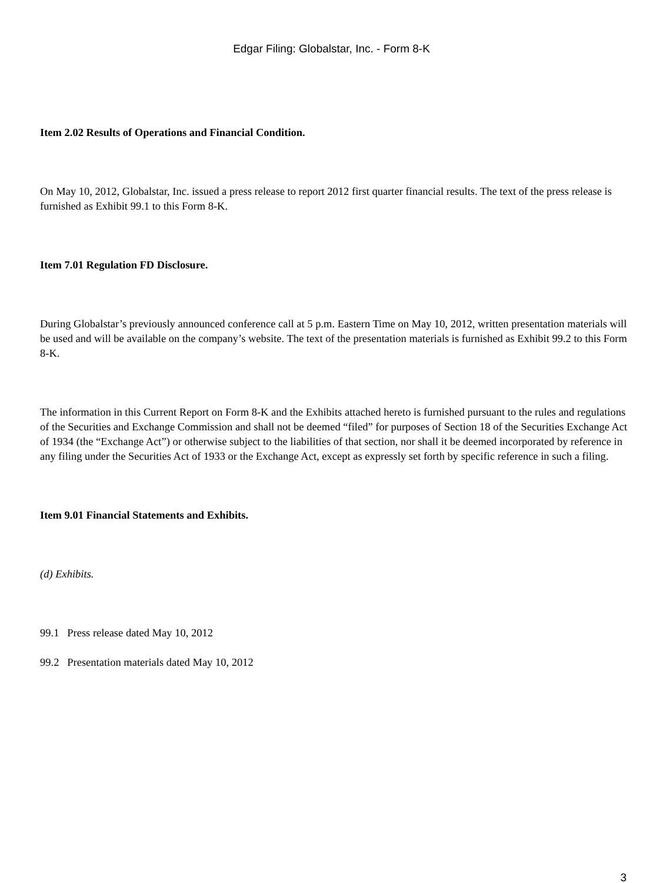Edgar Filing: Globalstar, Inc. - Form 8-K
Item 2.02 Results of Operations and Financial Condition.
On May 10, 2012, Globalstar, Inc. issued a press release to report 2012 first quarter financial results. The text of the press release is furnished as Exhibit 99.1 to this Form 8-K.
Item 7.01 Regulation FD Disclosure.
During Globalstar’s previously announced conference call at 5 p.m. Eastern Time on May 10, 2012, written presentation materials will be used and will be available on the company’s website. The text of the presentation materials is furnished as Exhibit 99.2 to this Form 8-K.
The information in this Current Report on Form 8-K and the Exhibits attached hereto is furnished pursuant to the rules and regulations of the Securities and Exchange Commission and shall not be deemed “filed” for purposes of Section 18 of the Securities Exchange Act of 1934 (the “Exchange Act”) or otherwise subject to the liabilities of that section, nor shall it be deemed incorporated by reference in any filing under the Securities Act of 1933 or the Exchange Act, except as expressly set forth by specific reference in such a filing.
Item 9.01 Financial Statements and Exhibits.
(d) Exhibits.
99.1 Press release dated May 10, 2012
99.2 Presentation materials dated May 10, 2012
3